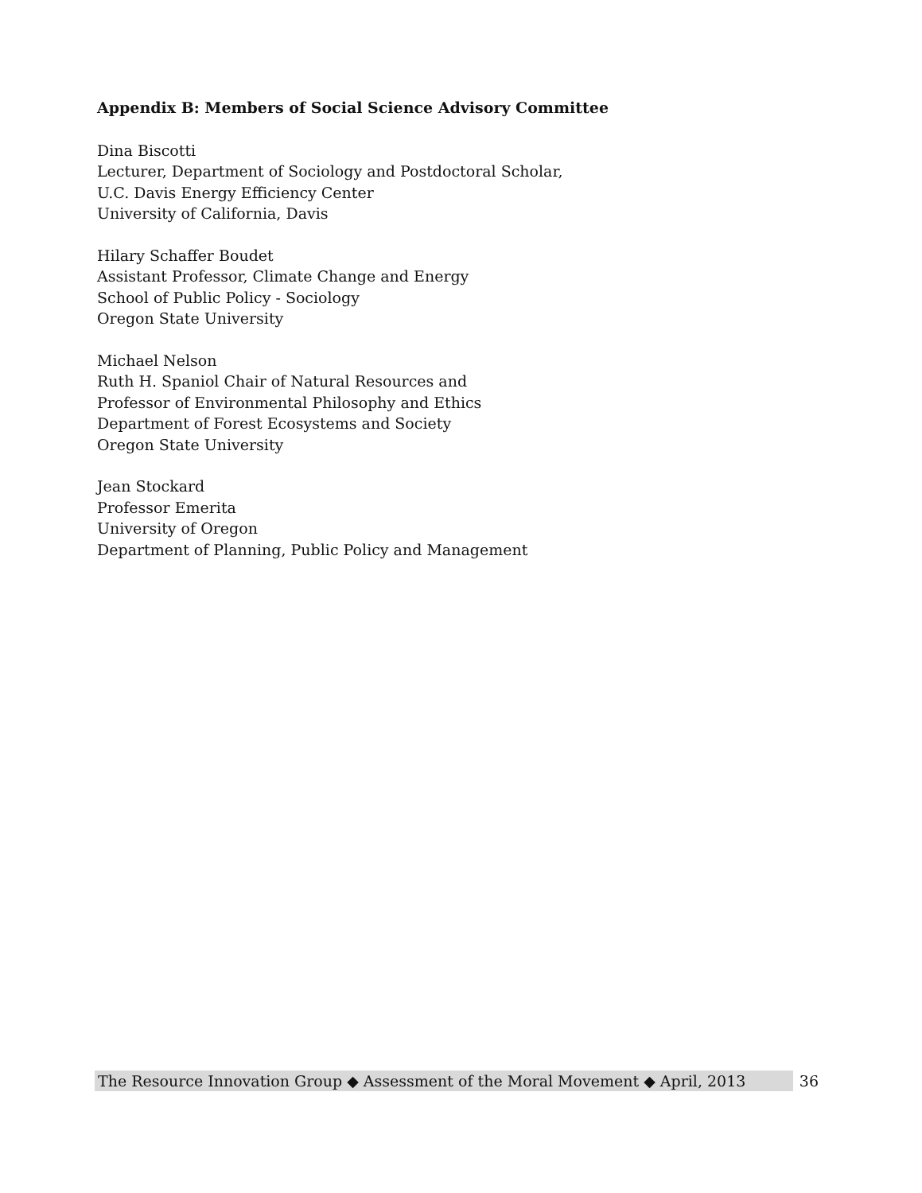Appendix B: Members of Social Science Advisory Committee
Dina Biscotti
Lecturer, Department of Sociology and Postdoctoral Scholar,
U.C. Davis Energy Efficiency Center
University of California, Davis
Hilary Schaffer Boudet
Assistant Professor, Climate Change and Energy
School of Public Policy - Sociology
Oregon State University
Michael Nelson
Ruth H. Spaniol Chair of Natural Resources and
Professor of Environmental Philosophy and Ethics
Department of Forest Ecosystems and Society
Oregon State University
Jean Stockard
Professor Emerita
University of Oregon
Department of Planning, Public Policy and Management
The Resource Innovation Group ◆ Assessment of the Moral Movement ◆ April, 2013
36